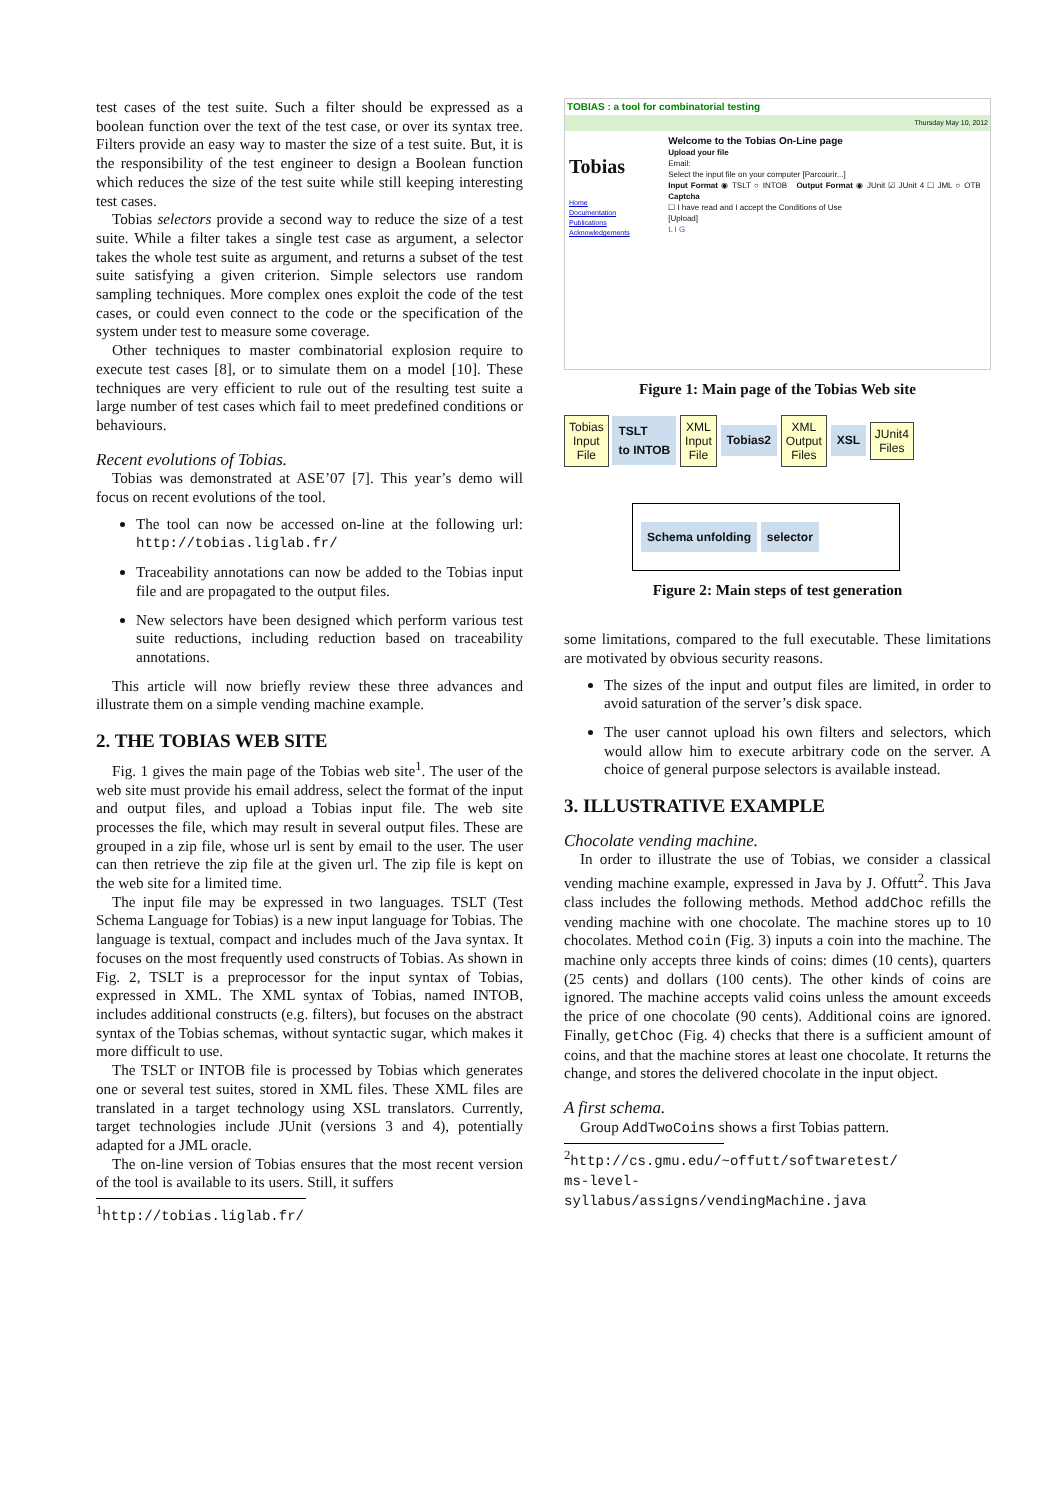test cases of the test suite. Such a filter should be expressed as a boolean function over the text of the test case, or over its syntax tree. Filters provide an easy way to master the size of a test suite. But, it is the responsibility of the test engineer to design a Boolean function which reduces the size of the test suite while still keeping interesting test cases.
Tobias selectors provide a second way to reduce the size of a test suite. While a filter takes a single test case as argument, a selector takes the whole test suite as argument, and returns a subset of the test suite satisfying a given criterion. Simple selectors use random sampling techniques. More complex ones exploit the code of the test cases, or could even connect to the code or the specification of the system under test to measure some coverage.
Other techniques to master combinatorial explosion require to execute test cases [8], or to simulate them on a model [10]. These techniques are very efficient to rule out of the resulting test suite a large number of test cases which fail to meet predefined conditions or behaviours.
Recent evolutions of Tobias.
Tobias was demonstrated at ASE’07 [7]. This year’s demo will focus on recent evolutions of the tool.
The tool can now be accessed on-line at the following url: http://tobias.liglab.fr/
Traceability annotations can now be added to the Tobias input file and are propagated to the output files.
New selectors have been designed which perform various test suite reductions, including reduction based on traceability annotations.
This article will now briefly review these three advances and illustrate them on a simple vending machine example.
2. THE TOBIAS WEB SITE
Fig. 1 gives the main page of the Tobias web site<sup>1</sup>. The user of the web site must provide his email address, select the format of the input and output files, and upload a Tobias input file. The web site processes the file, which may result in several output files. These are grouped in a zip file, whose url is sent by email to the user. The user can then retrieve the zip file at the given url. The zip file is kept on the web site for a limited time.
The input file may be expressed in two languages. TSLT (Test Schema Language for Tobias) is a new input language for Tobias. The language is textual, compact and includes much of the Java syntax. It focuses on the most frequently used constructs of Tobias. As shown in Fig. 2, TSLT is a preprocessor for the input syntax of Tobias, expressed in XML. The XML syntax of Tobias, named INTOB, includes additional constructs (e.g. filters), but focuses on the abstract syntax of the Tobias schemas, without syntactic sugar, which makes it more difficult to use.
The TSLT or INTOB file is processed by Tobias which generates one or several test suites, stored in XML files. These XML files are translated in a target technology using XSL translators. Currently, target technologies include JUnit (versions 3 and 4), potentially adapted for a JML oracle.
The on-line version of Tobias ensures that the most recent version of the tool is available to its users. Still, it suffers
<sup>1</sup> http://tobias.liglab.fr/
TOBIAS : a tool for combinatorial testing
Thursday May 10, 2012
Tobias
Home
Documentation
Publications
Acknowledgements
Welcome to the Tobias On-Line page
Upload your file
Email:
Select the input file on your computer [Parcourir...]
Input Format ◉ TSLT ○ INTOB Output Format ◉ JUnit ☑ JUnit 4 ☐ JML ○ OTB Captcha
☐ I have read and I accept the Conditions of Use
[Upload]
L I G
Figure 1: Main page of the Tobias Web site
Tobias
Input
File TSLT
to INTOB XML
Input
File Tobias2 XML
Output
Files XSL JUnit4
Files
Schema unfolding selector
Figure 2: Main steps of test generation
some limitations, compared to the full executable. These limitations are motivated by obvious security reasons.
The sizes of the input and output files are limited, in order to avoid saturation of the server’s disk space.
The user cannot upload his own filters and selectors, which would allow him to execute arbitrary code on the server. A choice of general purpose selectors is available instead.
3. ILLUSTRATIVE EXAMPLE
Chocolate vending machine.
In order to illustrate the use of Tobias, we consider a classical vending machine example, expressed in Java by J. Offutt<sup>2</sup>. This Java class includes the following methods. Method addChoc refills the vending machine with one chocolate. The machine stores up to 10 chocolates. Method coin (Fig. 3) inputs a coin into the machine. The machine only accepts three kinds of coins: dimes (10 cents), quarters (25 cents) and dollars (100 cents). The other kinds of coins are ignored. The machine accepts valid coins unless the amount exceeds the price of one chocolate (90 cents). Additional coins are ignored. Finally, getChoc (Fig. 4) checks that there is a sufficient amount of coins, and that the machine stores at least one chocolate. It returns the change, and stores the delivered chocolate in the input object.
A first schema.
Group AddTwoCoins shows a first Tobias pattern.
<sup>2</sup> http://cs.gmu.edu/~offutt/softwaretest/ ms-level-syllabus/assigns/vendingMachine.java